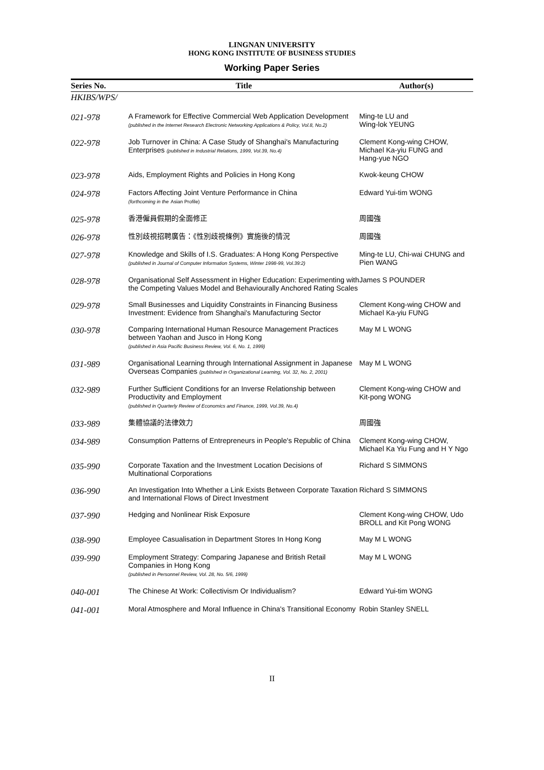LINGNAN UNIVERSITY
HONG KONG INSTITUTE OF BUSINESS STUDIES
Working Paper Series
| Series No. | Title | Author(s) |
| --- | --- | --- |
| HKIBS/WPS/ | | |
| 021-978 | A Framework for Effective Commercial Web Application Development (published in the Internet Research Electronic Networking Applications & Policy, Vol.8, No.2) | Ming-te LU and Wing-lok YEUNG |
| 022-978 | Job Turnover in China: A Case Study of Shanghai's Manufacturing Enterprises (published in Industrial Relations, 1999, Vol.39, No.4) | Clement Kong-wing CHOW, Michael Ka-yiu FUNG and Hang-yue NGO |
| 023-978 | Aids, Employment Rights and Policies in Hong Kong | Kwok-keung CHOW |
| 024-978 | Factors Affecting Joint Venture Performance in China (forthcoming in the Asian Profile) | Edward Yui-tim WONG |
| 025-978 | 香港僱員假期的全面修正 | 周國強 |
| 026-978 | 性別歧視招聘廣告：《性別歧視條例》實施後的情況 | 周國強 |
| 027-978 | Knowledge and Skills of I.S. Graduates: A Hong Kong Perspective (published in Journal of Computer Information Systems, Winter 1998-99, Vol.39:2) | Ming-te LU, Chi-wai CHUNG and Pien WANG |
| 028-978 | Organisational Self Assessment in Higher Education: Experimenting with the Competing Values Model and Behaviourally Anchored Rating Scales | James S POUNDER |
| 029-978 | Small Businesses and Liquidity Constraints in Financing Business Investment: Evidence from Shanghai's Manufacturing Sector | Clement Kong-wing CHOW and Michael Ka-yiu FUNG |
| 030-978 | Comparing International Human Resource Management Practices between Yaohan and Jusco in Hong Kong (published in Asia Pacific Business Review, Vol. 6, No. 1, 1999) | May M L WONG |
| 031-989 | Organisational Learning through International Assignment in Japanese Overseas Companies (published in Organizational Learning, Vol. 32, No. 2, 2001) | May M L WONG |
| 032-989 | Further Sufficient Conditions for an Inverse Relationship between Productivity and Employment (published in Quarterly Review of Economics and Finance, 1999, Vol.39, No.4) | Clement Kong-wing CHOW and Kit-pong WONG |
| 033-989 | 集體協議的法律效力 | 周國強 |
| 034-989 | Consumption Patterns of Entrepreneurs in People's Republic of China | Clement Kong-wing CHOW, Michael Ka Yiu Fung and H Y Ngo |
| 035-990 | Corporate Taxation and the Investment Location Decisions of Multinational Corporations | Richard S SIMMONS |
| 036-990 | An Investigation Into Whether a Link Exists Between Corporate Taxation and International Flows of Direct Investment | Richard S SIMMONS |
| 037-990 | Hedging and Nonlinear Risk Exposure | Clement Kong-wing CHOW, Udo BROLL and Kit Pong WONG |
| 038-990 | Employee Casualisation in Department Stores In Hong Kong | May M L WONG |
| 039-990 | Employment Strategy: Comparing Japanese and British Retail Companies in Hong Kong (published in Personnel Review, Vol. 28, No. 5/6, 1999) | May M L WONG |
| 040-001 | The Chinese At Work: Collectivism Or Individualism? | Edward Yui-tim WONG |
| 041-001 | Moral Atmosphere and Moral Influence in China's Transitional Economy | Robin Stanley SNELL |
II